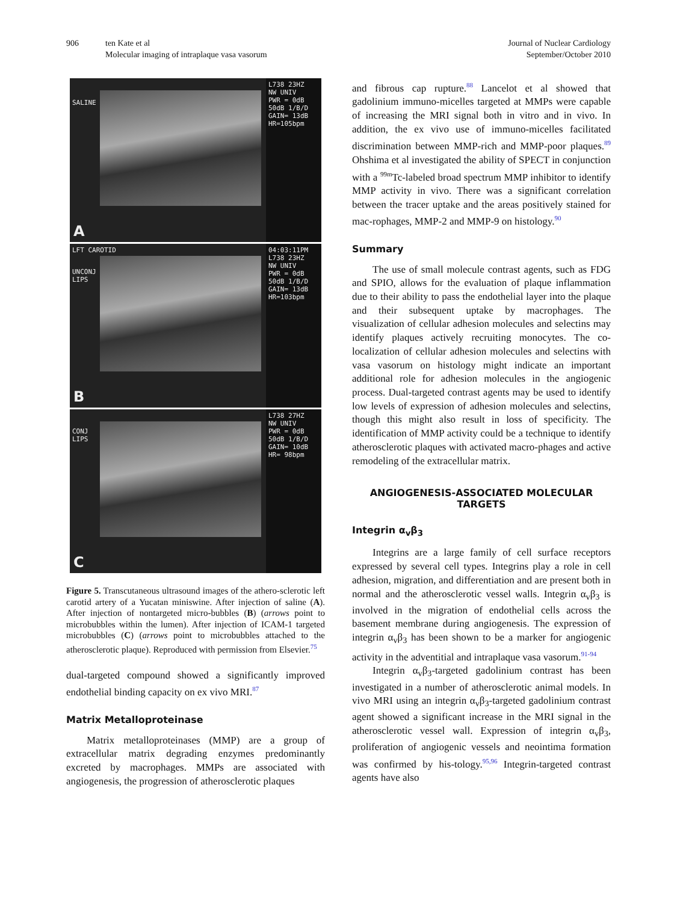906 ten Kate et al
Molecular imaging of intraplaque vasa vasorum
Journal of Nuclear Cardiology
September/October 2010
L738 23HZ
NW UNIV
PWR = 0dB
50dB 1/B/D
GAIN= 13dB
HR=105bpm
SALINE
A
04:03:11PM
L738 23HZ
NW UNIV
PWR = 0dB
50dB 1/B/D
GAIN= 13dB
HR=103bpm
LFT CAROTID
UNCONJ
LIPS
B
L738 27HZ
NW UNIV
PWR = 0dB
50dB 1/B/D
GAIN= 10dB
HR= 98bpm
CONJ
LIPS
C
Figure 5. Transcutaneous ultrasound images of the athero-sclerotic left carotid artery of a Yucatan miniswine. After injection of saline (A). After injection of nontargeted micro-bubbles (B) (arrows point to microbubbles within the lumen). After injection of ICAM-1 targeted microbubbles (C) (arrows point to microbubbles attached to the atherosclerotic plaque). Reproduced with permission from Elsevier.<sup>75</sup>
dual-targeted compound showed a significantly improved endothelial binding capacity on ex vivo MRI.<sup>87</sup>
Matrix Metalloproteinase
Matrix metalloproteinases (MMP) are a group of extracellular matrix degrading enzymes predominantly excreted by macrophages. MMPs are associated with angiogenesis, the progression of atherosclerotic plaques
and fibrous cap rupture.<sup>88</sup> Lancelot et al showed that gadolinium immuno-micelles targeted at MMPs were capable of increasing the MRI signal both in vitro and in vivo. In addition, the ex vivo use of immuno-micelles facilitated discrimination between MMP-rich and MMP-poor plaques.<sup>89</sup> Ohshima et al investigated the ability of SPECT in conjunction with a <sup>99m</sup>Tc-labeled broad spectrum MMP inhibitor to identify MMP activity in vivo. There was a significant correlation between the tracer uptake and the areas positively stained for mac-rophages, MMP-2 and MMP-9 on histology.<sup>90</sup>
Summary
The use of small molecule contrast agents, such as FDG and SPIO, allows for the evaluation of plaque inflammation due to their ability to pass the endothelial layer into the plaque and their subsequent uptake by macrophages. The visualization of cellular adhesion molecules and selectins may identify plaques actively recruiting monocytes. The co-localization of cellular adhesion molecules and selectins with vasa vasorum on histology might indicate an important additional role for adhesion molecules in the angiogenic process. Dual-targeted contrast agents may be used to identify low levels of expression of adhesion molecules and selectins, though this might also result in loss of specificity. The identification of MMP activity could be a technique to identify atherosclerotic plaques with activated macro-phages and active remodeling of the extracellular matrix.
ANGIOGENESIS-ASSOCIATED MOLECULAR
TARGETS
Integrin α<sub>v</sub>β<sub>3</sub>
Integrins are a large family of cell surface receptors expressed by several cell types. Integrins play a role in cell adhesion, migration, and differentiation and are present both in normal and the atherosclerotic vessel walls. Integrin α<sub>v</sub>β<sub>3</sub> is involved in the migration of endothelial cells across the basement membrane during angiogenesis. The expression of integrin α<sub>v</sub>β<sub>3</sub> has been shown to be a marker for angiogenic activity in the adventitial and intraplaque vasa vasorum.<sup>91-94</sup>
Integrin α<sub>v</sub>β<sub>3</sub>-targeted gadolinium contrast has been investigated in a number of atherosclerotic animal models. In vivo MRI using an integrin α<sub>v</sub>β<sub>3</sub>-targeted gadolinium contrast agent showed a significant increase in the MRI signal in the atherosclerotic vessel wall. Expression of integrin α<sub>v</sub>β<sub>3</sub>, proliferation of angiogenic vessels and neointima formation was confirmed by his-tology.<sup>95,96</sup> Integrin-targeted contrast agents have also